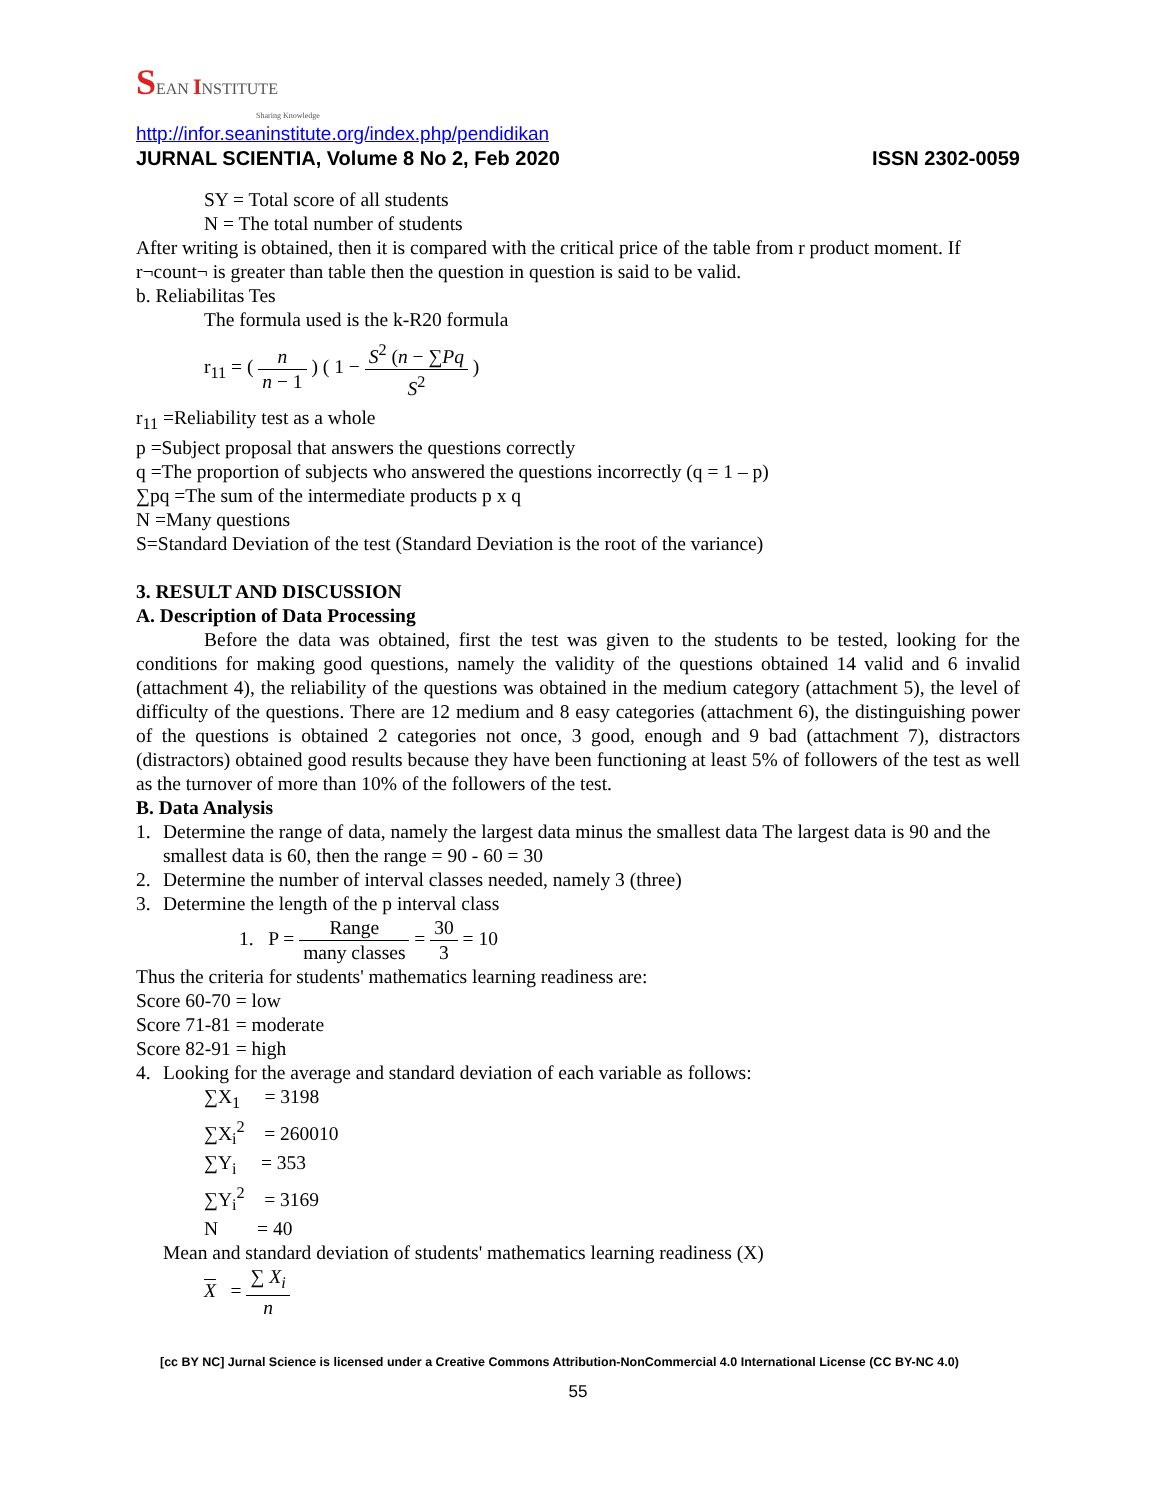SEAN INSTITUTE
Sharing Knowledge
http://infor.seaninstitute.org/index.php/pendidikan
JURNAL SCIENTIA, Volume 8 No 2, Feb 2020 ISSN 2302-0059
SY = Total score of all students
N = The total number of students
After writing is obtained, then it is compared with the critical price of the table from r product moment. If r¬count¬ is greater than table then the question in question is said to be valid.
b. Reliabilitas Tes
The formula used is the k-R20 formula
r<sub>11</sub> = ( n n − 1 ) ( 1 − S<sup>2</sup> (n − ∑Pq S<sup>2</sup> )
r<sub>11</sub> =Reliability test as a whole
p =Subject proposal that answers the questions correctly
q =The proportion of subjects who answered the questions incorrectly (q = 1 – p)
∑pq =The sum of the intermediate products p x q
N =Many questions
S=Standard Deviation of the test (Standard Deviation is the root of the variance)
3. RESULT AND DISCUSSION
A. Description of Data Processing
Before the data was obtained, first the test was given to the students to be tested, looking for the conditions for making good questions, namely the validity of the questions obtained 14 valid and 6 invalid (attachment 4), the reliability of the questions was obtained in the medium category (attachment 5), the level of difficulty of the questions. There are 12 medium and 8 easy categories (attachment 6), the distinguishing power of the questions is obtained 2 categories not once, 3 good, enough and 9 bad (attachment 7), distractors (distractors) obtained good results because they have been functioning at least 5% of followers of the test as well as the turnover of more than 10% of the followers of the test.
B. Data Analysis
1. Determine the range of data, namely the largest data minus the smallest data The largest data is 90 and the smallest data is 60, then the range = 90 - 60 = 30
2. Determine the number of interval classes needed, namely 3 (three)
3. Determine the length of the p interval class
1. P = Range many classes = 30 3 = 10
Thus the criteria for students' mathematics learning readiness are:
Score 60-70 = low
Score 71-81 = moderate
Score 82-91 = high
4. Looking for the average and standard deviation of each variable as follows:
∑X<sub>1</sub> = 3198
∑X<sub>i</sub><sup>2</sup> = 260010
∑Y<sub>i</sub> = 353
∑Y<sub>i</sub><sup>2</sup> = 3169
N = 40
Mean and standard deviation of students' mathematics learning readiness (X)
X = ∑ X<sub>i</sub> n
[cc BY NC] Jurnal Science is licensed under a Creative Commons Attribution-NonCommercial 4.0 International License (CC BY-NC 4.0)
55